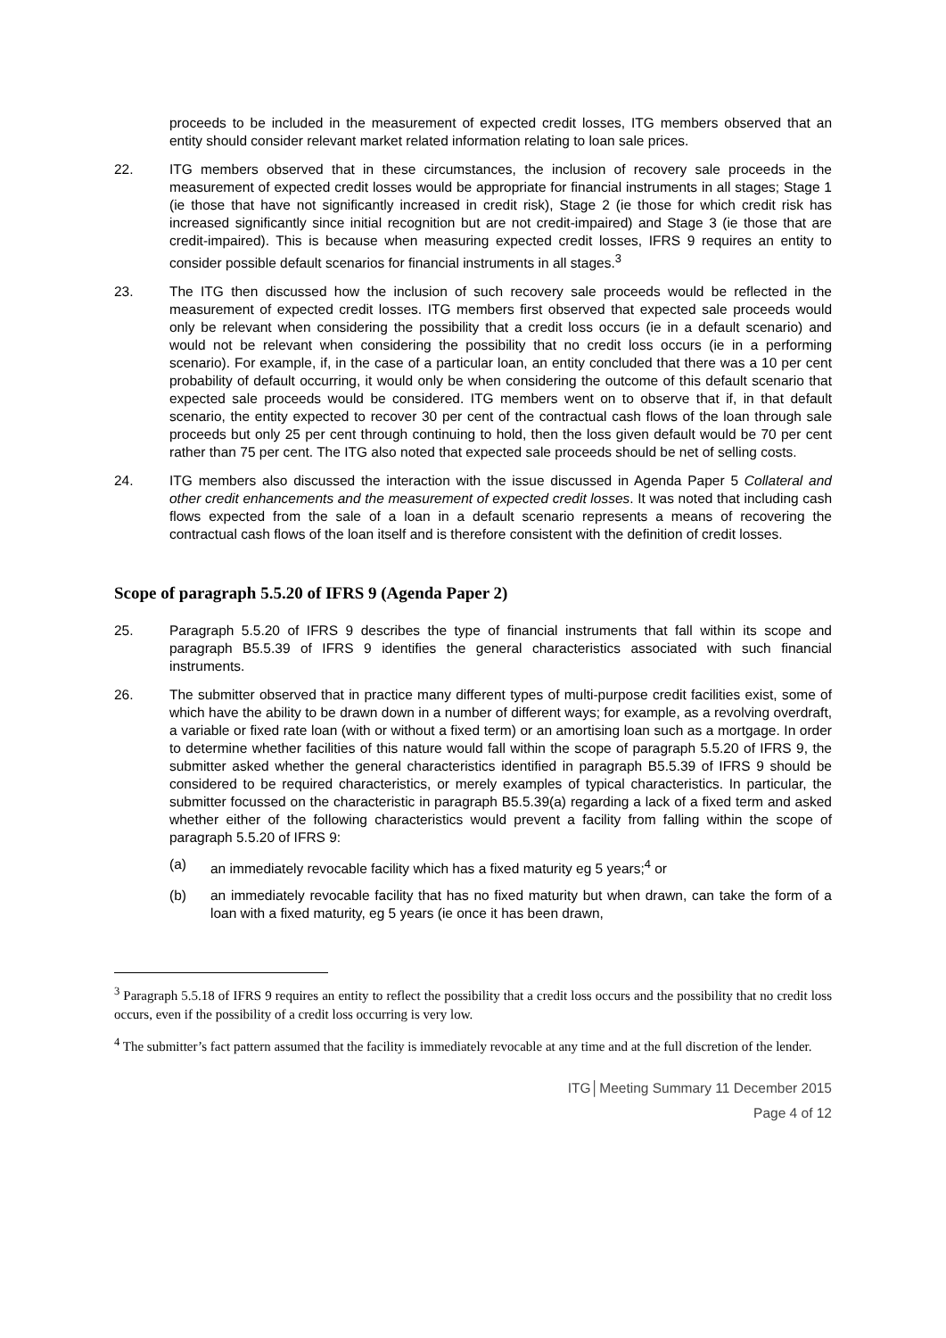proceeds to be included in the measurement of expected credit losses, ITG members observed that an entity should consider relevant market related information relating to loan sale prices.
22. ITG members observed that in these circumstances, the inclusion of recovery sale proceeds in the measurement of expected credit losses would be appropriate for financial instruments in all stages; Stage 1 (ie those that have not significantly increased in credit risk), Stage 2 (ie those for which credit risk has increased significantly since initial recognition but are not credit-impaired) and Stage 3 (ie those that are credit-impaired). This is because when measuring expected credit losses, IFRS 9 requires an entity to consider possible default scenarios for financial instruments in all stages.<sup>3</sup>
23. The ITG then discussed how the inclusion of such recovery sale proceeds would be reflected in the measurement of expected credit losses. ITG members first observed that expected sale proceeds would only be relevant when considering the possibility that a credit loss occurs (ie in a default scenario) and would not be relevant when considering the possibility that no credit loss occurs (ie in a performing scenario). For example, if, in the case of a particular loan, an entity concluded that there was a 10 per cent probability of default occurring, it would only be when considering the outcome of this default scenario that expected sale proceeds would be considered. ITG members went on to observe that if, in that default scenario, the entity expected to recover 30 per cent of the contractual cash flows of the loan through sale proceeds but only 25 per cent through continuing to hold, then the loss given default would be 70 per cent rather than 75 per cent. The ITG also noted that expected sale proceeds should be net of selling costs.
24. ITG members also discussed the interaction with the issue discussed in Agenda Paper 5 Collateral and other credit enhancements and the measurement of expected credit losses. It was noted that including cash flows expected from the sale of a loan in a default scenario represents a means of recovering the contractual cash flows of the loan itself and is therefore consistent with the definition of credit losses.
Scope of paragraph 5.5.20 of IFRS 9 (Agenda Paper 2)
25. Paragraph 5.5.20 of IFRS 9 describes the type of financial instruments that fall within its scope and paragraph B5.5.39 of IFRS 9 identifies the general characteristics associated with such financial instruments.
26. The submitter observed that in practice many different types of multi-purpose credit facilities exist, some of which have the ability to be drawn down in a number of different ways; for example, as a revolving overdraft, a variable or fixed rate loan (with or without a fixed term) or an amortising loan such as a mortgage. In order to determine whether facilities of this nature would fall within the scope of paragraph 5.5.20 of IFRS 9, the submitter asked whether the general characteristics identified in paragraph B5.5.39 of IFRS 9 should be considered to be required characteristics, or merely examples of typical characteristics. In particular, the submitter focussed on the characteristic in paragraph B5.5.39(a) regarding a lack of a fixed term and asked whether either of the following characteristics would prevent a facility from falling within the scope of paragraph 5.5.20 of IFRS 9:
(a) an immediately revocable facility which has a fixed maturity eg 5 years;<sup>4</sup> or
(b) an immediately revocable facility that has no fixed maturity but when drawn, can take the form of a loan with a fixed maturity, eg 5 years (ie once it has been drawn,
<sup>3</sup> Paragraph 5.5.18 of IFRS 9 requires an entity to reflect the possibility that a credit loss occurs and the possibility that no credit loss occurs, even if the possibility of a credit loss occurring is very low.
<sup>4</sup> The submitter’s fact pattern assumed that the facility is immediately revocable at any time and at the full discretion of the lender.
ITG│Meeting Summary 11 December 2015
Page 4 of 12